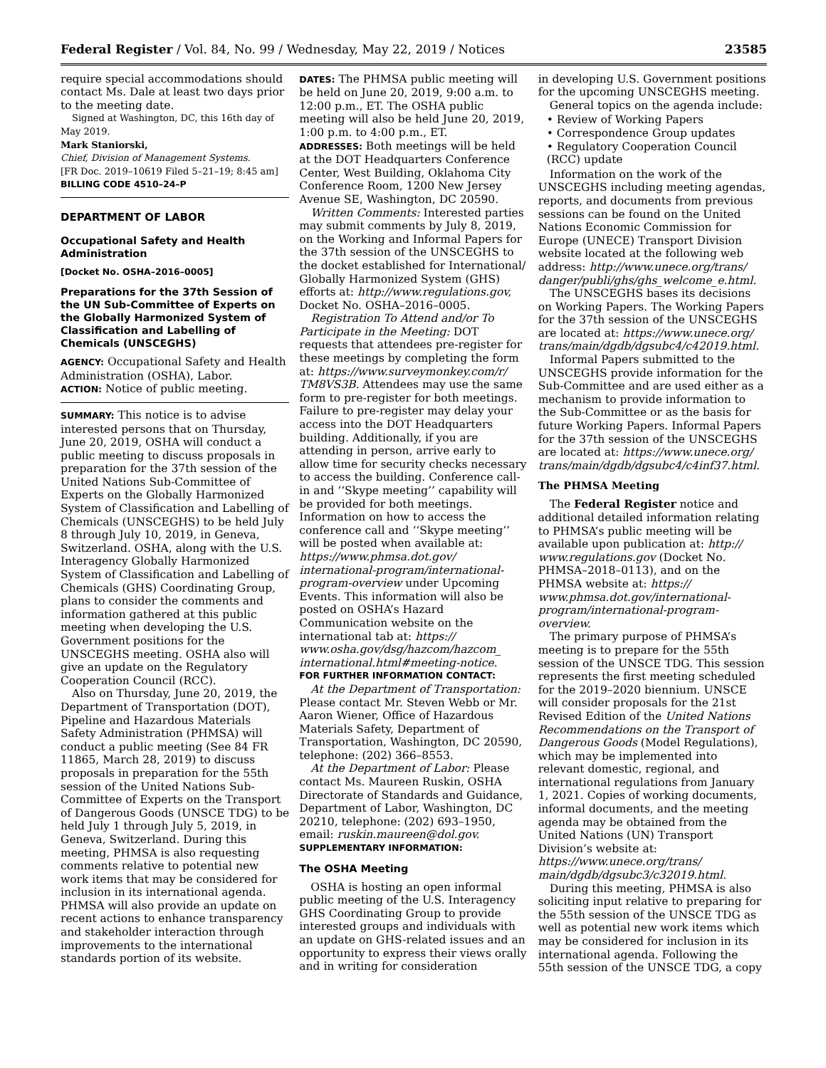Federal Register / Vol. 84, No. 99 / Wednesday, May 22, 2019 / Notices 23585
require special accommodations should contact Ms. Dale at least two days prior to the meeting date.
Signed at Washington, DC, this 16th day of May 2019.
Mark Staniorski,
Chief, Division of Management Systems.
[FR Doc. 2019–10619 Filed 5–21–19; 8:45 am]
BILLING CODE 4510–24–P
DEPARTMENT OF LABOR
Occupational Safety and Health Administration
[Docket No. OSHA–2016–0005]
Preparations for the 37th Session of the UN Sub-Committee of Experts on the Globally Harmonized System of Classification and Labelling of Chemicals (UNSCEGHS)
AGENCY: Occupational Safety and Health Administration (OSHA), Labor.
ACTION: Notice of public meeting.
SUMMARY: This notice is to advise interested persons that on Thursday, June 20, 2019, OSHA will conduct a public meeting to discuss proposals in preparation for the 37th session of the United Nations Sub-Committee of Experts on the Globally Harmonized System of Classification and Labelling of Chemicals (UNSCEGHS) to be held July 8 through July 10, 2019, in Geneva, Switzerland. OSHA, along with the U.S. Interagency Globally Harmonized System of Classification and Labelling of Chemicals (GHS) Coordinating Group, plans to consider the comments and information gathered at this public meeting when developing the U.S. Government positions for the UNSCEGHS meeting. OSHA also will give an update on the Regulatory Cooperation Council (RCC).
Also on Thursday, June 20, 2019, the Department of Transportation (DOT), Pipeline and Hazardous Materials Safety Administration (PHMSA) will conduct a public meeting (See 84 FR 11865, March 28, 2019) to discuss proposals in preparation for the 55th session of the United Nations Sub-Committee of Experts on the Transport of Dangerous Goods (UNSCE TDG) to be held July 1 through July 5, 2019, in Geneva, Switzerland. During this meeting, PHMSA is also requesting comments relative to potential new work items that may be considered for inclusion in its international agenda. PHMSA will also provide an update on recent actions to enhance transparency and stakeholder interaction through improvements to the international standards portion of its website.
DATES: The PHMSA public meeting will be held on June 20, 2019, 9:00 a.m. to 12:00 p.m., ET. The OSHA public meeting will also be held June 20, 2019, 1:00 p.m. to 4:00 p.m., ET.
ADDRESSES: Both meetings will be held at the DOT Headquarters Conference Center, West Building, Oklahoma City Conference Room, 1200 New Jersey Avenue SE, Washington, DC 20590.
Written Comments: Interested parties may submit comments by July 8, 2019, on the Working and Informal Papers for the 37th session of the UNSCEGHS to the docket established for International/ Globally Harmonized System (GHS) efforts at: http://www.regulations.gov, Docket No. OSHA–2016–0005.
Registration To Attend and/or To Participate in the Meeting: DOT requests that attendees pre-register for these meetings by completing the form at: https://www.surveymonkey.com/r/ TM8VS3B. Attendees may use the same form to pre-register for both meetings. Failure to pre-register may delay your access into the DOT Headquarters building. Additionally, if you are attending in person, arrive early to allow time for security checks necessary to access the building. Conference call-in and ‘‘Skype meeting’’ capability will be provided for both meetings. Information on how to access the conference call and ‘‘Skype meeting’’ will be posted when available at: https://www.phmsa.dot.gov/ international-program/international-program-overview under Upcoming Events. This information will also be posted on OSHA’s Hazard Communication website on the international tab at: https:// www.osha.gov/dsg/hazcom/hazcom_ international.html#meeting-notice.
FOR FURTHER INFORMATION CONTACT:
At the Department of Transportation: Please contact Mr. Steven Webb or Mr. Aaron Wiener, Office of Hazardous Materials Safety, Department of Transportation, Washington, DC 20590, telephone: (202) 366–8553.
At the Department of Labor: Please contact Ms. Maureen Ruskin, OSHA Directorate of Standards and Guidance, Department of Labor, Washington, DC 20210, telephone: (202) 693–1950, email: ruskin.maureen@dol.gov.
SUPPLEMENTARY INFORMATION:
The OSHA Meeting
OSHA is hosting an open informal public meeting of the U.S. Interagency GHS Coordinating Group to provide interested groups and individuals with an update on GHS-related issues and an opportunity to express their views orally and in writing for consideration
in developing U.S. Government positions for the upcoming UNSCEGHS meeting.
General topics on the agenda include:
• Review of Working Papers
• Correspondence Group updates
• Regulatory Cooperation Council (RCC) update
Information on the work of the UNSCEGHS including meeting agendas, reports, and documents from previous sessions can be found on the United Nations Economic Commission for Europe (UNECE) Transport Division website located at the following web address: http://www.unece.org/trans/ danger/publi/ghs/ghs_welcome_e.html.
The UNSCEGHS bases its decisions on Working Papers. The Working Papers for the 37th session of the UNSCEGHS are located at: https://www.unece.org/ trans/main/dgdb/dgsubc4/c42019.html.
Informal Papers submitted to the UNSCEGHS provide information for the Sub-Committee and are used either as a mechanism to provide information to the Sub-Committee or as the basis for future Working Papers. Informal Papers for the 37th session of the UNSCEGHS are located at: https://www.unece.org/ trans/main/dgdb/dgsubc4/c4inf37.html.
The PHMSA Meeting
The Federal Register notice and additional detailed information relating to PHMSA’s public meeting will be available upon publication at: http:// www.regulations.gov (Docket No. PHMSA–2018–0113), and on the PHMSA website at: https:// www.phmsa.dot.gov/international-program/international-program-overview.
The primary purpose of PHMSA’s meeting is to prepare for the 55th session of the UNSCE TDG. This session represents the first meeting scheduled for the 2019–2020 biennium. UNSCE will consider proposals for the 21st Revised Edition of the United Nations Recommendations on the Transport of Dangerous Goods (Model Regulations), which may be implemented into relevant domestic, regional, and international regulations from January 1, 2021. Copies of working documents, informal documents, and the meeting agenda may be obtained from the United Nations (UN) Transport Division’s website at: https://www.unece.org/trans/ main/dgdb/dgsubc3/c32019.html.
During this meeting, PHMSA is also soliciting input relative to preparing for the 55th session of the UNSCE TDG as well as potential new work items which may be considered for inclusion in its international agenda. Following the 55th session of the UNSCE TDG, a copy